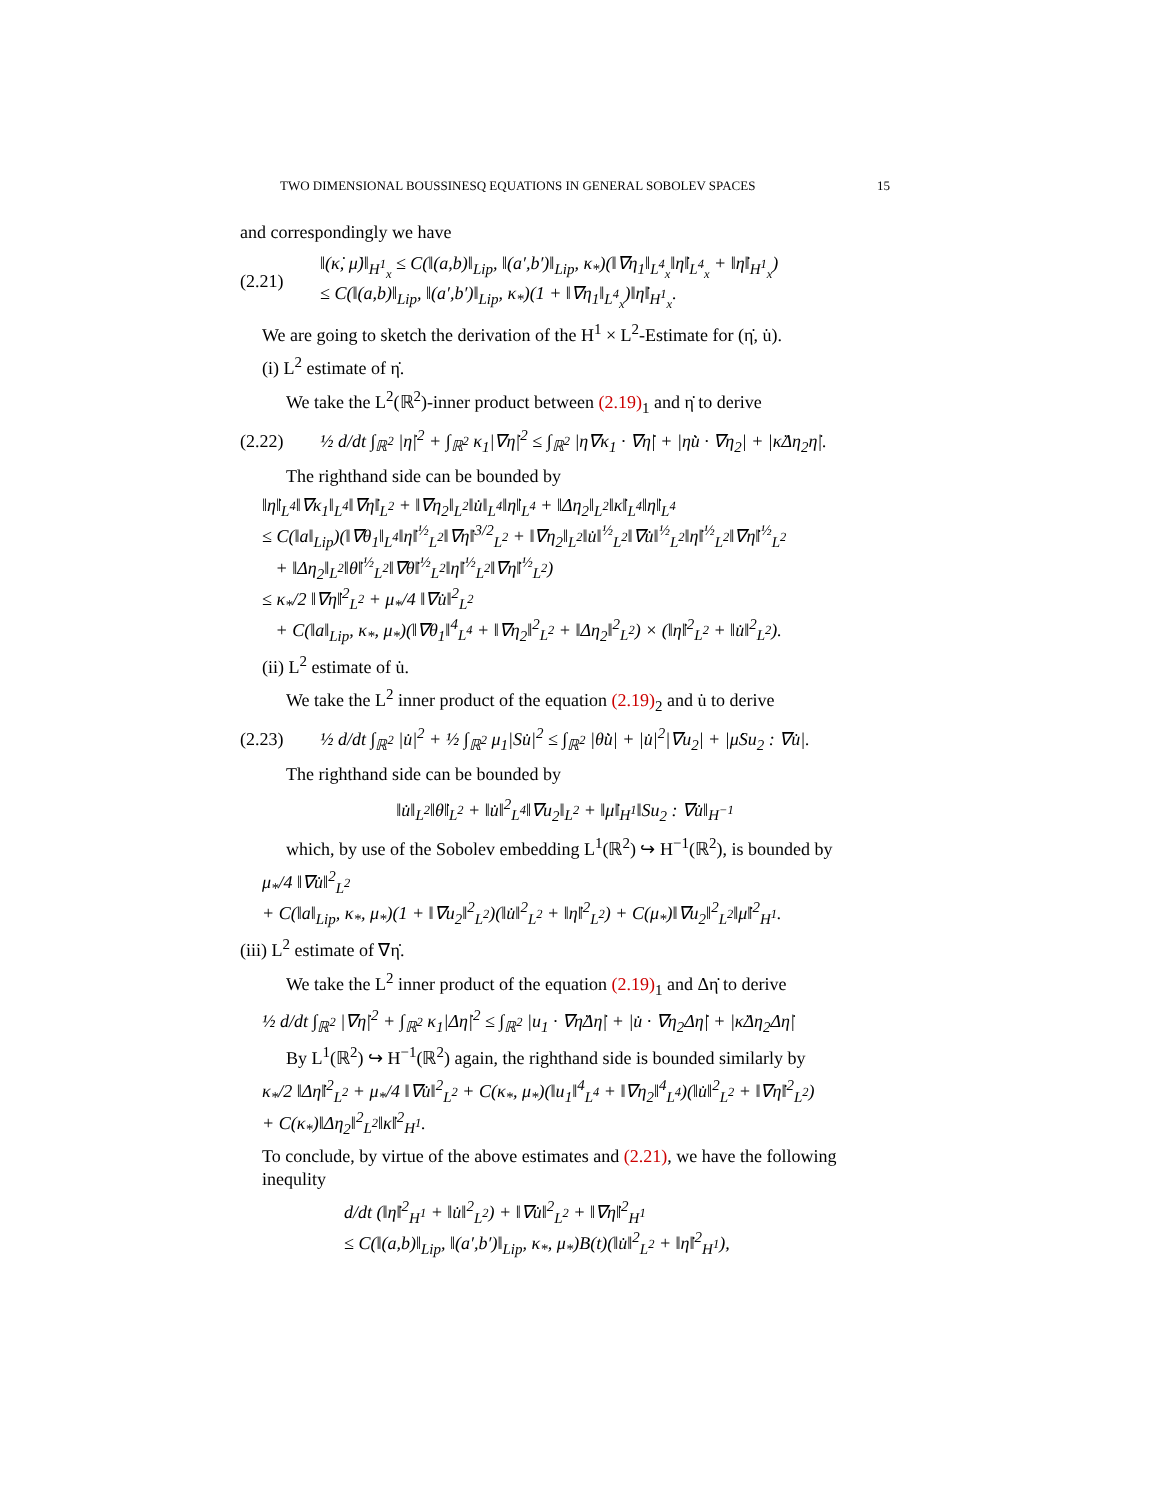TWO DIMENSIONAL BOUSSINESQ EQUATIONS IN GENERAL SOBOLEV SPACES 15
and correspondingly we have
(2.21)
‖(κ̇, μ̇)‖<sub>H<sup>1</sup><sub>x</sub></sub> ≤ C(‖(a,b)‖<sub>Lip</sub>, ‖(a′,b′)‖<sub>Lip</sub>, κ<sub>*</sub>)(‖∇η<sub>1</sub>‖<sub>L<sup>4</sup><sub>x</sub></sub>‖η̇‖<sub>L<sup>4</sup><sub>x</sub></sub> + ‖η̇‖<sub>H<sup>1</sup><sub>x</sub></sub>)
≤ C(‖(a,b)‖<sub>Lip</sub>, ‖(a′,b′)‖<sub>Lip</sub>, κ<sub>*</sub>)(1 + ‖∇η<sub>1</sub>‖<sub>L<sup>4</sup><sub>x</sub></sub>)‖η̇‖<sub>H<sup>1</sup><sub>x</sub></sub>.
We are going to sketch the derivation of the H<sup>1</sup> × L<sup>2</sup>-Estimate for (η̇, u̇).
(i) L<sup>2</sup> estimate of η̇.
We take the L<sup>2</sup>(ℝ<sup>2</sup>)-inner product between (2.19)<sub>1</sub> and η̇ to derive
(2.22)
½ d/dt ∫<sub>ℝ<sup>2</sup></sub> |η̇|<sup>2</sup> + ∫<sub>ℝ<sup>2</sup></sub> κ<sub>1</sub>|∇η̇|<sup>2</sup> ≤ ∫<sub>ℝ<sup>2</sup></sub> |η̇∇κ<sub>1</sub> · ∇η̇| + |η̇u̇ · ∇η<sub>2</sub>| + |κ̇Δη<sub>2</sub>η̇|.
The righthand side can be bounded by
‖η̇‖<sub>L<sup>4</sup></sub>‖∇κ<sub>1</sub>‖<sub>L<sup>4</sup></sub>‖∇η̇‖<sub>L<sup>2</sup></sub> + ‖∇η<sub>2</sub>‖<sub>L<sup>2</sup></sub>‖u̇‖<sub>L<sup>4</sup></sub>‖η̇‖<sub>L<sup>4</sup></sub> + ‖Δη<sub>2</sub>‖<sub>L<sup>2</sup></sub>‖κ̇‖<sub>L<sup>4</sup></sub>‖η̇‖<sub>L<sup>4</sup></sub>
≤ C(‖a‖<sub>Lip</sub>)(‖∇θ<sub>1</sub>‖<sub>L<sup>4</sup></sub>‖η̇‖<sup>½</sup><sub>L<sup>2</sup></sub>‖∇η̇‖<sup>3/2</sup><sub>L<sup>2</sup></sub> + ‖∇η<sub>2</sub>‖<sub>L<sup>2</sup></sub>‖u̇‖<sup>½</sup><sub>L<sup>2</sup></sub>‖∇u̇‖<sup>½</sup><sub>L<sup>2</sup></sub>‖η̇‖<sup>½</sup><sub>L<sup>2</sup></sub>‖∇η̇‖<sup>½</sup><sub>L<sup>2</sup></sub>
+ ‖Δη<sub>2</sub>‖<sub>L<sup>2</sup></sub>‖θ̇‖<sup>½</sup><sub>L<sup>2</sup></sub>‖∇θ̇‖<sup>½</sup><sub>L<sup>2</sup></sub>‖η̇‖<sup>½</sup><sub>L<sup>2</sup></sub>‖∇η̇‖<sup>½</sup><sub>L<sup>2</sup></sub>)
≤ κ<sub>*</sub>/2 ‖∇η̇‖<sup>2</sup><sub>L<sup>2</sup></sub> + μ<sub>*</sub>/4 ‖∇u̇‖<sup>2</sup><sub>L<sup>2</sup></sub>
+ C(‖a‖<sub>Lip</sub>, κ<sub>*</sub>, μ<sub>*</sub>)(‖∇θ<sub>1</sub>‖<sup>4</sup><sub>L<sup>4</sup></sub> + ‖∇η<sub>2</sub>‖<sup>2</sup><sub>L<sup>2</sup></sub> + ‖Δη<sub>2</sub>‖<sup>2</sup><sub>L<sup>2</sup></sub>) × (‖η̇‖<sup>2</sup><sub>L<sup>2</sup></sub> + ‖u̇‖<sup>2</sup><sub>L<sup>2</sup></sub>).
(ii) L<sup>2</sup> estimate of u̇.
We take the L<sup>2</sup> inner product of the equation (2.19)<sub>2</sub> and u̇ to derive
(2.23)
½ d/dt ∫<sub>ℝ<sup>2</sup></sub> |u̇|<sup>2</sup> + ½ ∫<sub>ℝ<sup>2</sup></sub> μ<sub>1</sub>|Su̇|<sup>2</sup> ≤ ∫<sub>ℝ<sup>2</sup></sub> |θ̇u̇| + |u̇|<sup>2</sup>|∇u<sub>2</sub>| + |μ̇Su<sub>2</sub> : ∇u̇|.
The righthand side can be bounded by
‖u̇‖<sub>L<sup>2</sup></sub>‖θ̇‖<sub>L<sup>2</sup></sub> + ‖u̇‖<sup>2</sup><sub>L<sup>4</sup></sub>‖∇u<sub>2</sub>‖<sub>L<sup>2</sup></sub> + ‖μ̇‖<sub>H<sup>1</sup></sub>‖Su<sub>2</sub> : ∇u̇‖<sub>H<sup>−1</sup></sub>
which, by use of the Sobolev embedding L<sup>1</sup>(ℝ<sup>2</sup>) ↪ H<sup>−1</sup>(ℝ<sup>2</sup>), is bounded by
μ<sub>*</sub>/4 ‖∇u̇‖<sup>2</sup><sub>L<sup>2</sup></sub>
+ C(‖a‖<sub>Lip</sub>, κ<sub>*</sub>, μ<sub>*</sub>)(1 + ‖∇u<sub>2</sub>‖<sup>2</sup><sub>L<sup>2</sup></sub>)(‖u̇‖<sup>2</sup><sub>L<sup>2</sup></sub> + ‖η̇‖<sup>2</sup><sub>L<sup>2</sup></sub>) + C(μ<sub>*</sub>)‖∇u<sub>2</sub>‖<sup>2</sup><sub>L<sup>2</sup></sub>‖μ̇‖<sup>2</sup><sub>H<sup>1</sup></sub>.
(iii) L<sup>2</sup> estimate of ∇η̇.
We take the L<sup>2</sup> inner product of the equation (2.19)<sub>1</sub> and Δη̇ to derive
½ d/dt ∫<sub>ℝ<sup>2</sup></sub> |∇η̇|<sup>2</sup> + ∫<sub>ℝ<sup>2</sup></sub> κ<sub>1</sub>|Δη̇|<sup>2</sup> ≤ ∫<sub>ℝ<sup>2</sup></sub> |u<sub>1</sub> · ∇η̇Δη̇| + |u̇ · ∇η<sub>2</sub>Δη̇| + |κ̇Δη<sub>2</sub>Δη̇|
By L<sup>1</sup>(ℝ<sup>2</sup>) ↪ H<sup>−1</sup>(ℝ<sup>2</sup>) again, the righthand side is bounded similarly by
κ<sub>*</sub>/2 ‖Δη̇‖<sup>2</sup><sub>L<sup>2</sup></sub> + μ<sub>*</sub>/4 ‖∇u̇‖<sup>2</sup><sub>L<sup>2</sup></sub> + C(κ<sub>*</sub>, μ<sub>*</sub>)(‖u<sub>1</sub>‖<sup>4</sup><sub>L<sup>4</sup></sub> + ‖∇η<sub>2</sub>‖<sup>4</sup><sub>L<sup>4</sup></sub>)(‖u̇‖<sup>2</sup><sub>L<sup>2</sup></sub> + ‖∇η̇‖<sup>2</sup><sub>L<sup>2</sup></sub>)
+ C(κ<sub>*</sub>)‖Δη<sub>2</sub>‖<sup>2</sup><sub>L<sup>2</sup></sub>‖κ̇‖<sup>2</sup><sub>H<sup>1</sup></sub>.
To conclude, by virtue of the above estimates and (2.21), we have the following inequlity
d/dt (‖η̇‖<sup>2</sup><sub>H<sup>1</sup></sub> + ‖u̇‖<sup>2</sup><sub>L<sup>2</sup></sub>) + ‖∇u̇‖<sup>2</sup><sub>L<sup>2</sup></sub> + ‖∇η̇‖<sup>2</sup><sub>H<sup>1</sup></sub>
≤ C(‖(a,b)‖<sub>Lip</sub>, ‖(a′,b′)‖<sub>Lip</sub>, κ<sub>*</sub>, μ<sub>*</sub>)B(t)(‖u̇‖<sup>2</sup><sub>L<sup>2</sup></sub> + ‖η̇‖<sup>2</sup><sub>H<sup>1</sup></sub>),